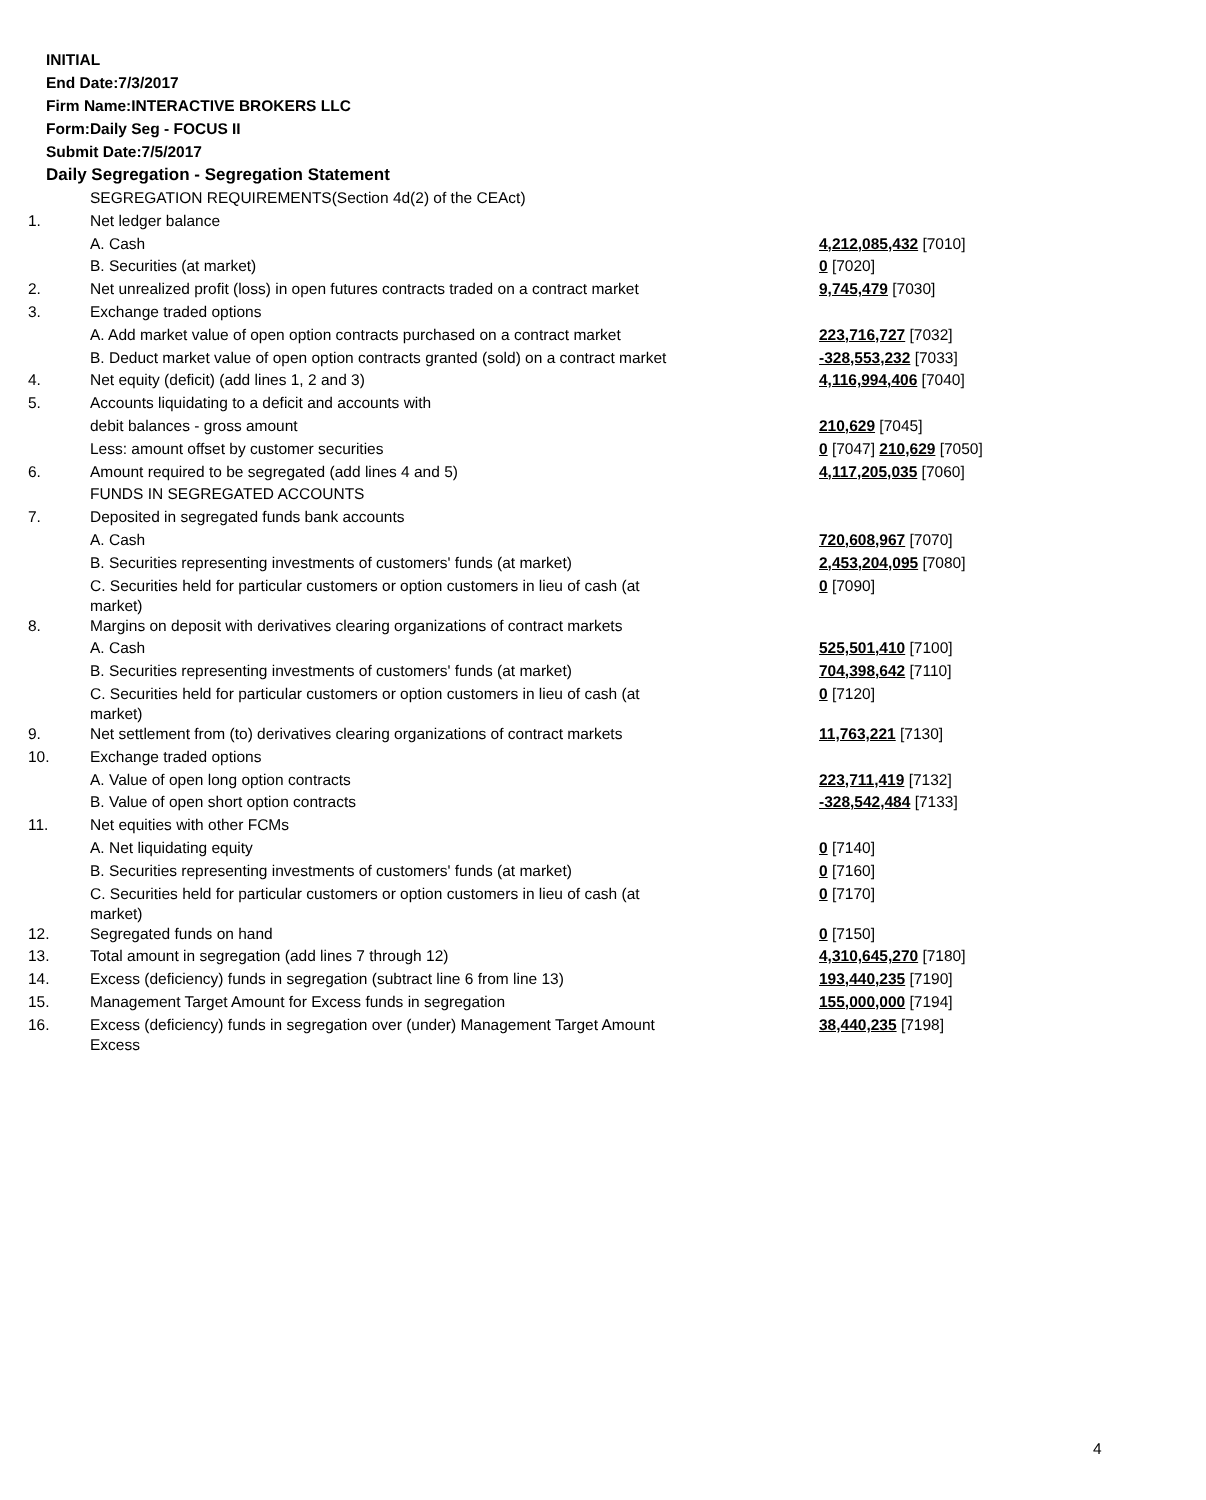INITIAL
End Date:7/3/2017
Firm Name:INTERACTIVE BROKERS LLC
Form:Daily Seg - FOCUS II
Submit Date:7/5/2017
Daily Segregation - Segregation Statement
| | SEGREGATION REQUIREMENTS(Section 4d(2) of the CEAct) | |
| 1. | Net ledger balance | |
| | A. Cash | 4,212,085,432 [7010] |
| | B. Securities (at market) | 0 [7020] |
| 2. | Net unrealized profit (loss) in open futures contracts traded on a contract market | 9,745,479 [7030] |
| 3. | Exchange traded options | |
| | A. Add market value of open option contracts purchased on a contract market | 223,716,727 [7032] |
| | B. Deduct market value of open option contracts granted (sold) on a contract market | -328,553,232 [7033] |
| 4. | Net equity (deficit) (add lines 1, 2 and 3) | 4,116,994,406 [7040] |
| 5. | Accounts liquidating to a deficit and accounts with | |
| | debit balances - gross amount | 210,629 [7045] |
| | Less: amount offset by customer securities | 0 [7047] 210,629 [7050] |
| 6. | Amount required to be segregated (add lines 4 and 5) | 4,117,205,035 [7060] |
| | FUNDS IN SEGREGATED ACCOUNTS | |
| 7. | Deposited in segregated funds bank accounts | |
| | A. Cash | 720,608,967 [7070] |
| | B. Securities representing investments of customers' funds (at market) | 2,453,204,095 [7080] |
| | C. Securities held for particular customers or option customers in lieu of cash (at market) | 0 [7090] |
| 8. | Margins on deposit with derivatives clearing organizations of contract markets | |
| | A. Cash | 525,501,410 [7100] |
| | B. Securities representing investments of customers' funds (at market) | 704,398,642 [7110] |
| | C. Securities held for particular customers or option customers in lieu of cash (at market) | 0 [7120] |
| 9. | Net settlement from (to) derivatives clearing organizations of contract markets | 11,763,221 [7130] |
| 10. | Exchange traded options | |
| | A. Value of open long option contracts | 223,711,419 [7132] |
| | B. Value of open short option contracts | -328,542,484 [7133] |
| 11. | Net equities with other FCMs | |
| | A. Net liquidating equity | 0 [7140] |
| | B. Securities representing investments of customers' funds (at market) | 0 [7160] |
| | C. Securities held for particular customers or option customers in lieu of cash (at market) | 0 [7170] |
| 12. | Segregated funds on hand | 0 [7150] |
| 13. | Total amount in segregation (add lines 7 through 12) | 4,310,645,270 [7180] |
| 14. | Excess (deficiency) funds in segregation (subtract line 6 from line 13) | 193,440,235 [7190] |
| 15. | Management Target Amount for Excess funds in segregation | 155,000,000 [7194] |
| 16. | Excess (deficiency) funds in segregation over (under) Management Target Amount Excess | 38,440,235 [7198] |
4